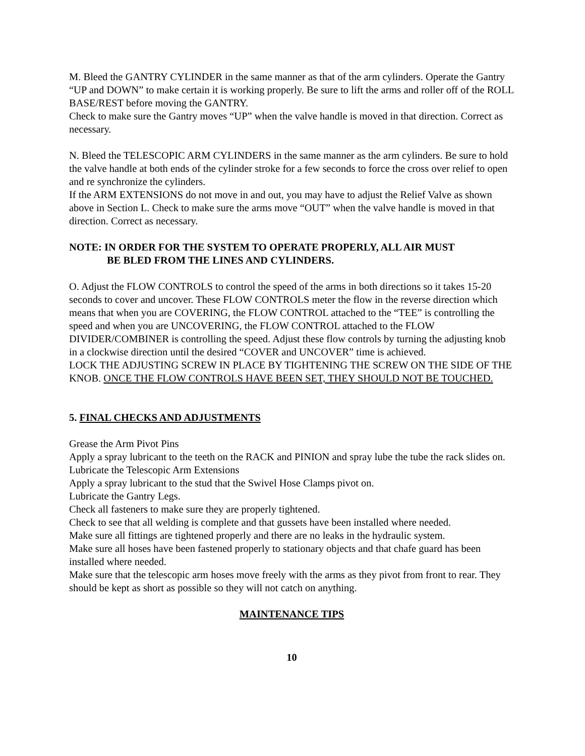M. Bleed the GANTRY CYLINDER in the same manner as that of the arm cylinders. Operate the Gantry “UP and DOWN” to make certain it is working properly. Be sure to lift the arms and roller off of the ROLL BASE/REST before moving the GANTRY.
Check to make sure the Gantry moves “UP” when the valve handle is moved in that direction. Correct as necessary.
N. Bleed the TELESCOPIC ARM CYLINDERS in the same manner as the arm cylinders. Be sure to hold the valve handle at both ends of the cylinder stroke for a few seconds to force the cross over relief to open and re synchronize the cylinders.
If the ARM EXTENSIONS do not move in and out, you may have to adjust the Relief Valve as shown above in Section L. Check to make sure the arms move “OUT” when the valve handle is moved in that direction. Correct as necessary.
NOTE: IN ORDER FOR THE SYSTEM TO OPERATE PROPERLY, ALL AIR MUST
BE BLED FROM THE LINES AND CYLINDERS.
O. Adjust the FLOW CONTROLS to control the speed of the arms in both directions so it takes 15-20 seconds to cover and uncover. These FLOW CONTROLS meter the flow in the reverse direction which means that when you are COVERING, the FLOW CONTROL attached to the “TEE” is controlling the speed and when you are UNCOVERING, the FLOW CONTROL attached to the FLOW DIVIDER/COMBINER is controlling the speed. Adjust these flow controls by turning the adjusting knob in a clockwise direction until the desired “COVER and UNCOVER” time is achieved.
LOCK THE ADJUSTING SCREW IN PLACE BY TIGHTENING THE SCREW ON THE SIDE OF THE KNOB. ONCE THE FLOW CONTROLS HAVE BEEN SET, THEY SHOULD NOT BE TOUCHED.
5. FINAL CHECKS AND ADJUSTMENTS
Grease the Arm Pivot Pins
Apply a spray lubricant to the teeth on the RACK and PINION and spray lube the tube the rack slides on.
Lubricate the Telescopic Arm Extensions
Apply a spray lubricant to the stud that the Swivel Hose Clamps pivot on.
Lubricate the Gantry Legs.
Check all fasteners to make sure they are properly tightened.
Check to see that all welding is complete and that gussets have been installed where needed.
Make sure all fittings are tightened properly and there are no leaks in the hydraulic system.
Make sure all hoses have been fastened properly to stationary objects and that chafe guard has been installed where needed.
Make sure that the telescopic arm hoses move freely with the arms as they pivot from front to rear. They should be kept as short as possible so they will not catch on anything.
MAINTENANCE TIPS
10